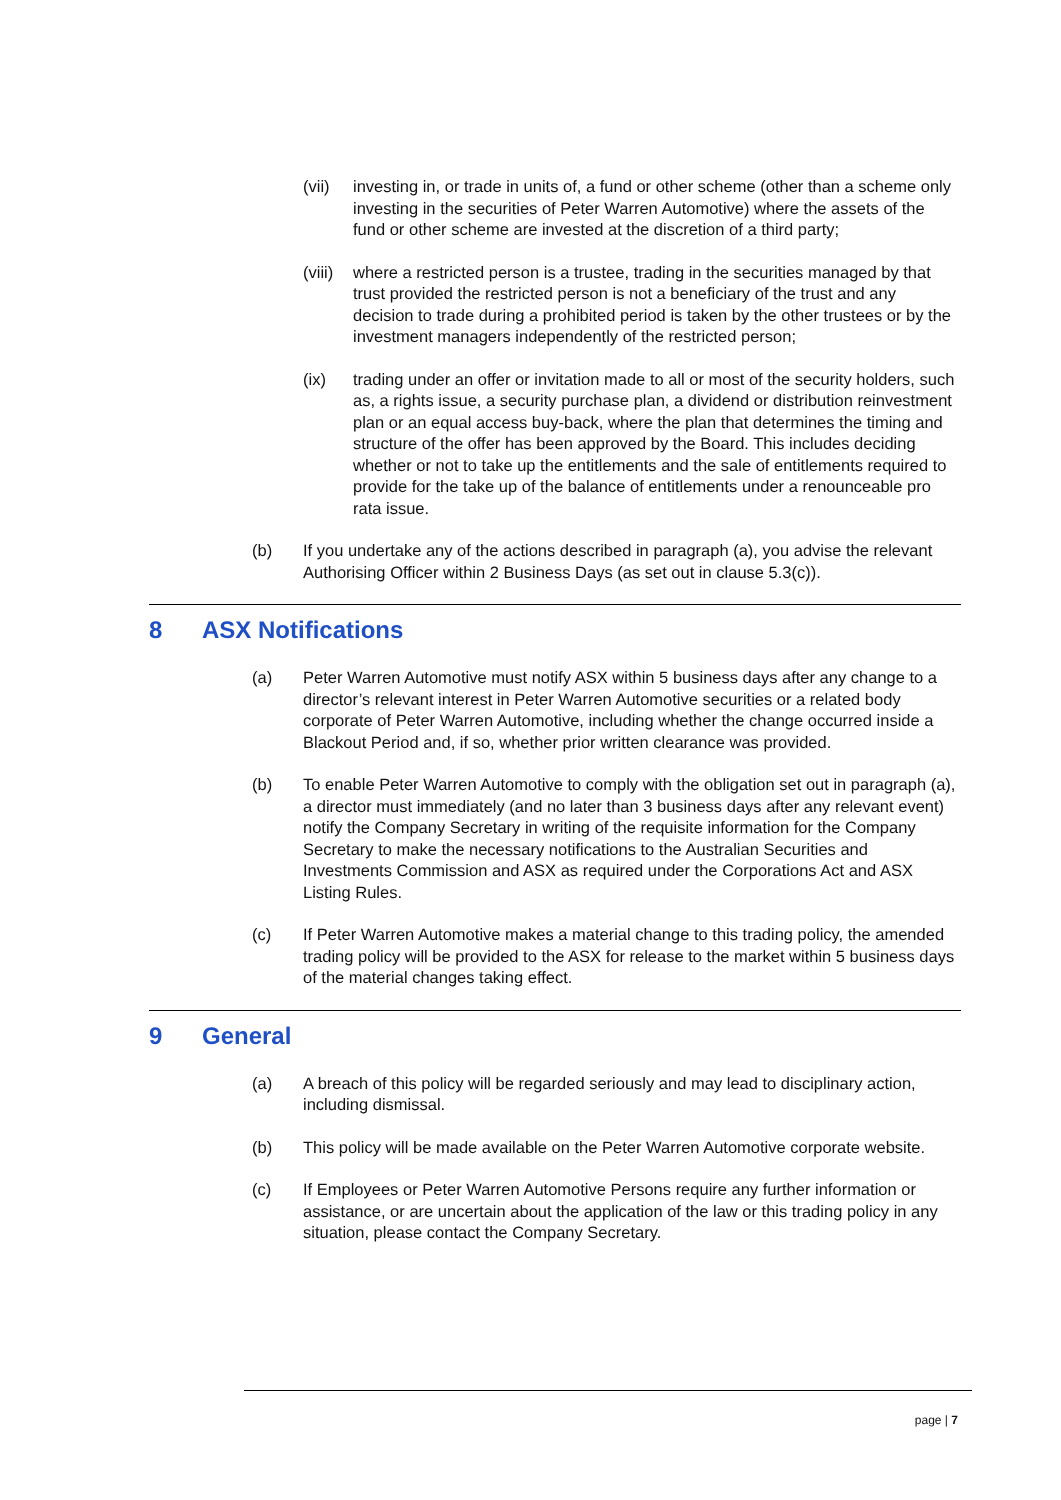(vii) investing in, or trade in units of, a fund or other scheme (other than a scheme only investing in the securities of Peter Warren Automotive) where the assets of the fund or other scheme are invested at the discretion of a third party;
(viii) where a restricted person is a trustee, trading in the securities managed by that trust provided the restricted person is not a beneficiary of the trust and any decision to trade during a prohibited period is taken by the other trustees or by the investment managers independently of the restricted person;
(ix) trading under an offer or invitation made to all or most of the security holders, such as, a rights issue, a security purchase plan, a dividend or distribution reinvestment plan or an equal access buy-back, where the plan that determines the timing and structure of the offer has been approved by the Board. This includes deciding whether or not to take up the entitlements and the sale of entitlements required to provide for the take up of the balance of entitlements under a renounceable pro rata issue.
(b) If you undertake any of the actions described in paragraph (a), you advise the relevant Authorising Officer within 2 Business Days (as set out in clause 5.3(c)).
8 ASX Notifications
(a) Peter Warren Automotive must notify ASX within 5 business days after any change to a director’s relevant interest in Peter Warren Automotive securities or a related body corporate of Peter Warren Automotive, including whether the change occurred inside a Blackout Period and, if so, whether prior written clearance was provided.
(b) To enable Peter Warren Automotive to comply with the obligation set out in paragraph (a), a director must immediately (and no later than 3 business days after any relevant event) notify the Company Secretary in writing of the requisite information for the Company Secretary to make the necessary notifications to the Australian Securities and Investments Commission and ASX as required under the Corporations Act and ASX Listing Rules.
(c) If Peter Warren Automotive makes a material change to this trading policy, the amended trading policy will be provided to the ASX for release to the market within 5 business days of the material changes taking effect.
9 General
(a) A breach of this policy will be regarded seriously and may lead to disciplinary action, including dismissal.
(b) This policy will be made available on the Peter Warren Automotive corporate website.
(c) If Employees or Peter Warren Automotive Persons require any further information or assistance, or are uncertain about the application of the law or this trading policy in any situation, please contact the Company Secretary.
page | 7